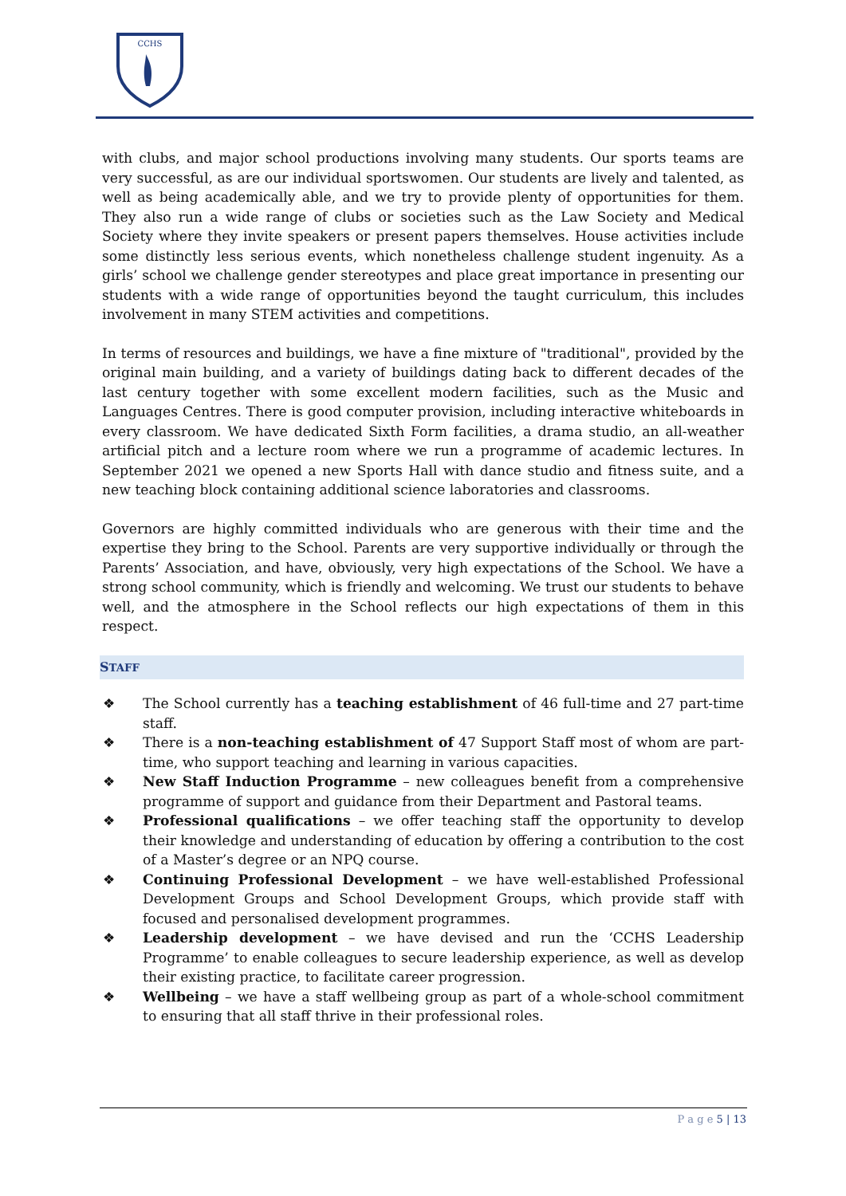CCHS
with clubs, and major school productions involving many students. Our sports teams are very successful, as are our individual sportswomen. Our students are lively and talented, as well as being academically able, and we try to provide plenty of opportunities for them. They also run a wide range of clubs or societies such as the Law Society and Medical Society where they invite speakers or present papers themselves. House activities include some distinctly less serious events, which nonetheless challenge student ingenuity. As a girls’ school we challenge gender stereotypes and place great importance in presenting our students with a wide range of opportunities beyond the taught curriculum, this includes involvement in many STEM activities and competitions.
In terms of resources and buildings, we have a fine mixture of "traditional", provided by the original main building, and a variety of buildings dating back to different decades of the last century together with some excellent modern facilities, such as the Music and Languages Centres. There is good computer provision, including interactive whiteboards in every classroom. We have dedicated Sixth Form facilities, a drama studio, an all-weather artificial pitch and a lecture room where we run a programme of academic lectures. In September 2021 we opened a new Sports Hall with dance studio and fitness suite, and a new teaching block containing additional science laboratories and classrooms.
Governors are highly committed individuals who are generous with their time and the expertise they bring to the School. Parents are very supportive individually or through the Parents’ Association, and have, obviously, very high expectations of the School. We have a strong school community, which is friendly and welcoming. We trust our students to behave well, and the atmosphere in the School reflects our high expectations of them in this respect.
STAFF
❖ The School currently has a teaching establishment of 46 full-time and 27 part-time staff.
❖ There is a non-teaching establishment of 47 Support Staff most of whom are part-time, who support teaching and learning in various capacities.
❖ New Staff Induction Programme – new colleagues benefit from a comprehensive programme of support and guidance from their Department and Pastoral teams.
❖ Professional qualifications – we offer teaching staff the opportunity to develop their knowledge and understanding of education by offering a contribution to the cost of a Master’s degree or an NPQ course.
❖ Continuing Professional Development – we have well-established Professional Development Groups and School Development Groups, which provide staff with focused and personalised development programmes.
❖ Leadership development – we have devised and run the ‘CCHS Leadership Programme’ to enable colleagues to secure leadership experience, as well as develop their existing practice, to facilitate career progression.
❖ Wellbeing – we have a staff wellbeing group as part of a whole-school commitment to ensuring that all staff thrive in their professional roles.
P a g e 5 | 13